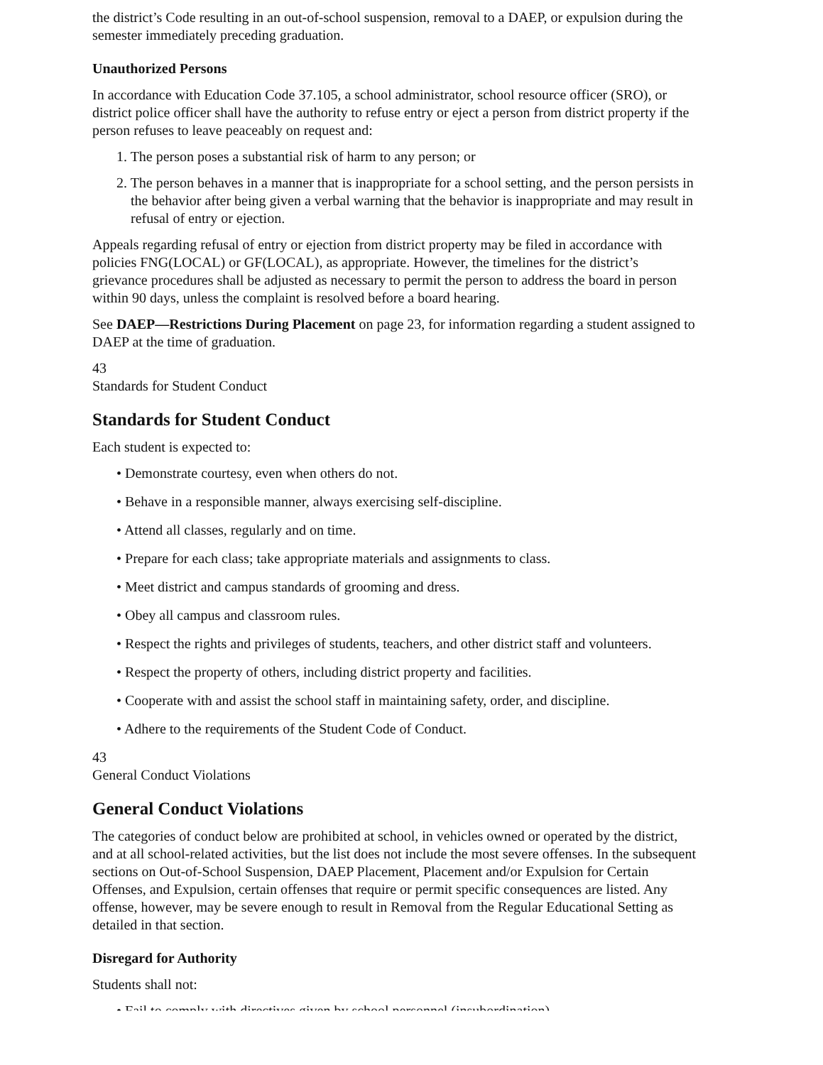the district’s Code resulting in an out-of-school suspension, removal to a DAEP, or expulsion during the semester immediately preceding graduation.
Unauthorized Persons
In accordance with Education Code 37.105, a school administrator, school resource officer (SRO), or district police officer shall have the authority to refuse entry or eject a person from district property if the person refuses to leave peaceably on request and:
1. The person poses a substantial risk of harm to any person; or
2. The person behaves in a manner that is inappropriate for a school setting, and the person persists in the behavior after being given a verbal warning that the behavior is inappropriate and may result in refusal of entry or ejection.
Appeals regarding refusal of entry or ejection from district property may be filed in accordance with policies FNG(LOCAL) or GF(LOCAL), as appropriate. However, the timelines for the district’s grievance procedures shall be adjusted as necessary to permit the person to address the board in person within 90 days, unless the complaint is resolved before a board hearing.
See DAEP—Restrictions During Placement on page 23, for information regarding a student assigned to DAEP at the time of graduation.
43
Standards for Student Conduct
Standards for Student Conduct
Each student is expected to:
• Demonstrate courtesy, even when others do not.
• Behave in a responsible manner, always exercising self-discipline.
• Attend all classes, regularly and on time.
• Prepare for each class; take appropriate materials and assignments to class.
• Meet district and campus standards of grooming and dress.
• Obey all campus and classroom rules.
• Respect the rights and privileges of students, teachers, and other district staff and volunteers.
• Respect the property of others, including district property and facilities.
• Cooperate with and assist the school staff in maintaining safety, order, and discipline.
• Adhere to the requirements of the Student Code of Conduct.
43
General Conduct Violations
General Conduct Violations
The categories of conduct below are prohibited at school, in vehicles owned or operated by the district, and at all school-related activities, but the list does not include the most severe offenses. In the subsequent sections on Out-of-School Suspension, DAEP Placement, Placement and/or Expulsion for Certain Offenses, and Expulsion, certain offenses that require or permit specific consequences are listed. Any offense, however, may be severe enough to result in Removal from the Regular Educational Setting as detailed in that section.
Disregard for Authority
Students shall not:
• Fail to comply with directives given by school personnel (insubordination).